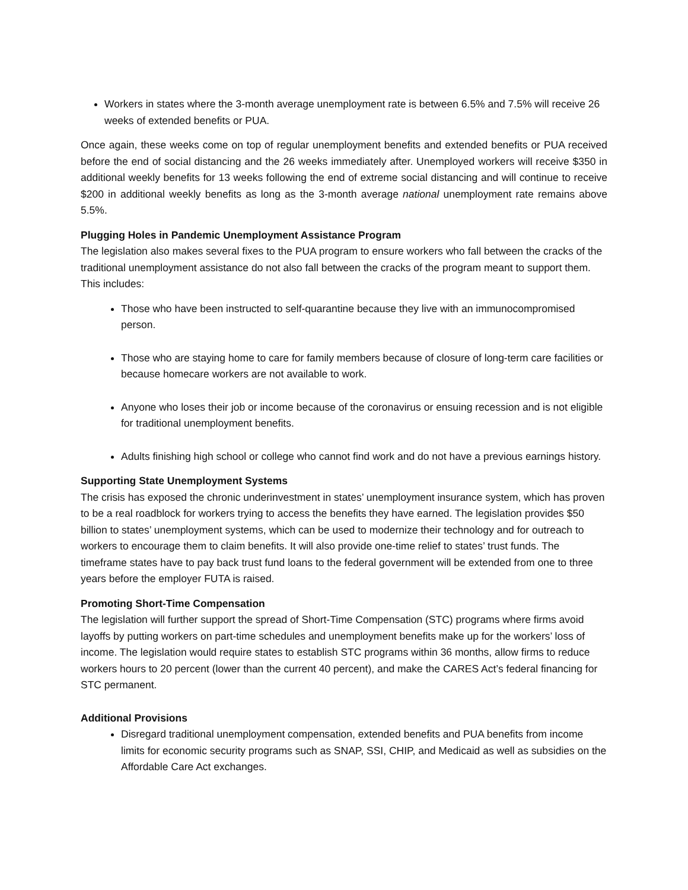Workers in states where the 3-month average unemployment rate is between 6.5% and 7.5% will receive 26 weeks of extended benefits or PUA.
Once again, these weeks come on top of regular unemployment benefits and extended benefits or PUA received before the end of social distancing and the 26 weeks immediately after. Unemployed workers will receive $350 in additional weekly benefits for 13 weeks following the end of extreme social distancing and will continue to receive $200 in additional weekly benefits as long as the 3-month average national unemployment rate remains above 5.5%.
Plugging Holes in Pandemic Unemployment Assistance Program
The legislation also makes several fixes to the PUA program to ensure workers who fall between the cracks of the traditional unemployment assistance do not also fall between the cracks of the program meant to support them. This includes:
Those who have been instructed to self-quarantine because they live with an immunocompromised person.
Those who are staying home to care for family members because of closure of long-term care facilities or because homecare workers are not available to work.
Anyone who loses their job or income because of the coronavirus or ensuing recession and is not eligible for traditional unemployment benefits.
Adults finishing high school or college who cannot find work and do not have a previous earnings history.
Supporting State Unemployment Systems
The crisis has exposed the chronic underinvestment in states’ unemployment insurance system, which has proven to be a real roadblock for workers trying to access the benefits they have earned. The legislation provides $50 billion to states’ unemployment systems, which can be used to modernize their technology and for outreach to workers to encourage them to claim benefits. It will also provide one-time relief to states’ trust funds. The timeframe states have to pay back trust fund loans to the federal government will be extended from one to three years before the employer FUTA is raised.
Promoting Short-Time Compensation
The legislation will further support the spread of Short-Time Compensation (STC) programs where firms avoid layoffs by putting workers on part-time schedules and unemployment benefits make up for the workers’ loss of income. The legislation would require states to establish STC programs within 36 months, allow firms to reduce workers hours to 20 percent (lower than the current 40 percent), and make the CARES Act’s federal financing for STC permanent.
Additional Provisions
Disregard traditional unemployment compensation, extended benefits and PUA benefits from income limits for economic security programs such as SNAP, SSI, CHIP, and Medicaid as well as subsidies on the Affordable Care Act exchanges.